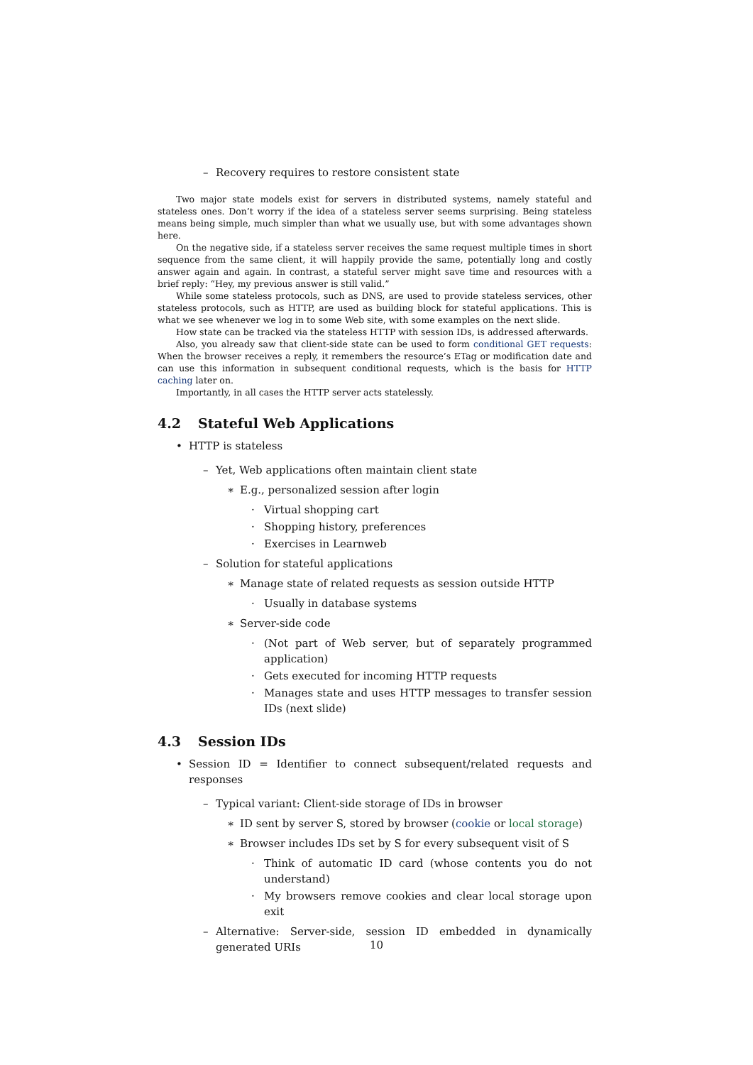– Recovery requires to restore consistent state
Two major state models exist for servers in distributed systems, namely stateful and stateless ones. Don’t worry if the idea of a stateless server seems surprising. Being stateless means being simple, much simpler than what we usually use, but with some advantages shown here.
On the negative side, if a stateless server receives the same request multiple times in short sequence from the same client, it will happily provide the same, potentially long and costly answer again and again. In contrast, a stateful server might save time and resources with a brief reply: “Hey, my previous answer is still valid.”
While some stateless protocols, such as DNS, are used to provide stateless services, other stateless protocols, such as HTTP, are used as building block for stateful applications. This is what we see whenever we log in to some Web site, with some examples on the next slide.
How state can be tracked via the stateless HTTP with session IDs, is addressed afterwards.
Also, you already saw that client-side state can be used to form conditional GET requests: When the browser receives a reply, it remembers the resource’s ETag or modification date and can use this information in subsequent conditional requests, which is the basis for HTTP caching later on.
Importantly, in all cases the HTTP server acts statelessly.
4.2 Stateful Web Applications
• HTTP is stateless
– Yet, Web applications often maintain client state
∗ E.g., personalized session after login
· Virtual shopping cart
· Shopping history, preferences
· Exercises in Learnweb
– Solution for stateful applications
∗ Manage state of related requests as session outside HTTP
· Usually in database systems
∗ Server-side code
· (Not part of Web server, but of separately programmed application)
· Gets executed for incoming HTTP requests
· Manages state and uses HTTP messages to transfer session IDs (next slide)
4.3 Session IDs
• Session ID = Identifier to connect subsequent/related requests and responses
– Typical variant: Client-side storage of IDs in browser
∗ ID sent by server S, stored by browser (cookie or local storage)
∗ Browser includes IDs set by S for every subsequent visit of S
· Think of automatic ID card (whose contents you do not understand)
· My browsers remove cookies and clear local storage upon exit
– Alternative: Server-side, session ID embedded in dynamically generated URIs
10